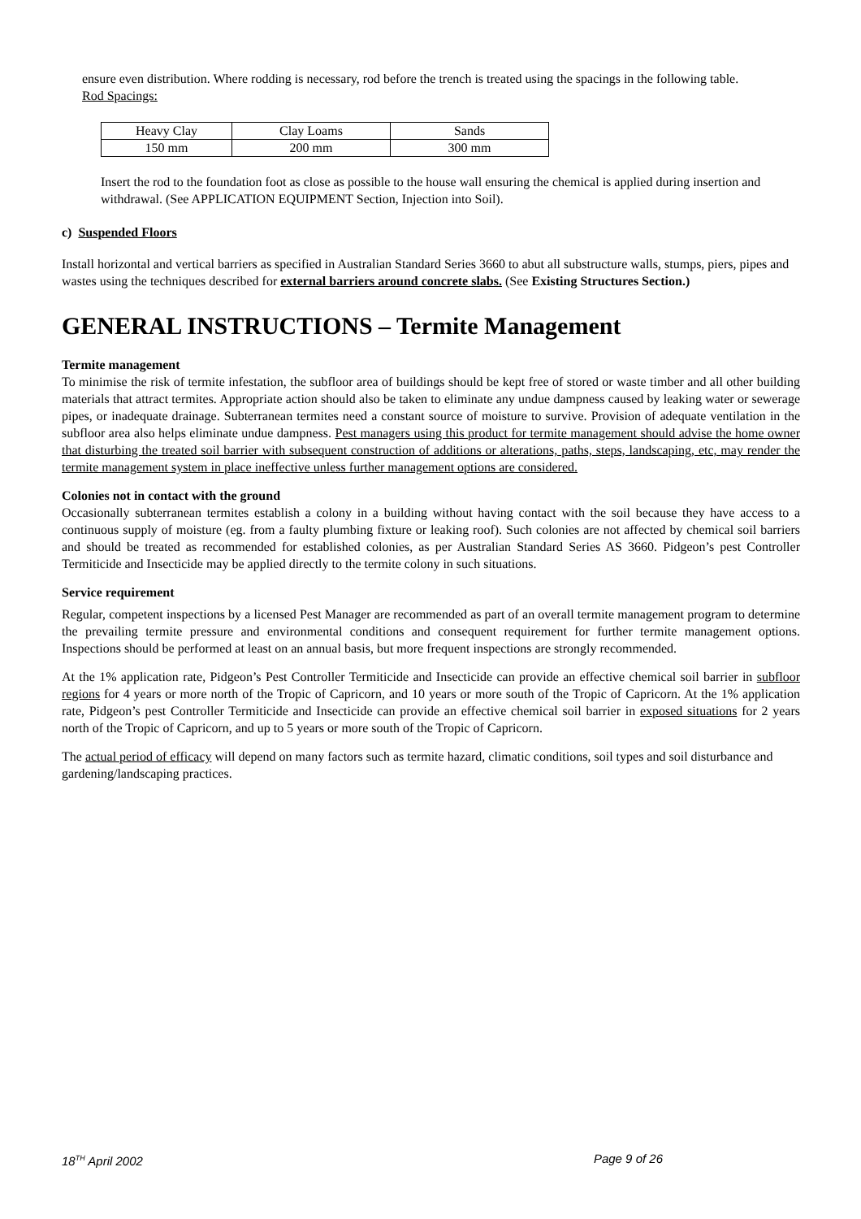ensure even distribution. Where rodding is necessary, rod before the trench is treated using the spacings in the following table.
Rod Spacings:
| Heavy Clay | Clay Loams | Sands |
| 150 mm | 200 mm | 300 mm |
Insert the rod to the foundation foot as close as possible to the house wall ensuring the chemical is applied during insertion and withdrawal. (See APPLICATION EQUIPMENT Section, Injection into Soil).
c) Suspended Floors
Install horizontal and vertical barriers as specified in Australian Standard Series 3660 to abut all substructure walls, stumps, piers, pipes and wastes using the techniques described for external barriers around concrete slabs. (See Existing Structures Section.)
GENERAL INSTRUCTIONS – Termite Management
Termite management
To minimise the risk of termite infestation, the subfloor area of buildings should be kept free of stored or waste timber and all other building materials that attract termites. Appropriate action should also be taken to eliminate any undue dampness caused by leaking water or sewerage pipes, or inadequate drainage. Subterranean termites need a constant source of moisture to survive. Provision of adequate ventilation in the subfloor area also helps eliminate undue dampness. Pest managers using this product for termite management should advise the home owner that disturbing the treated soil barrier with subsequent construction of additions or alterations, paths, steps, landscaping, etc, may render the termite management system in place ineffective unless further management options are considered.
Colonies not in contact with the ground
Occasionally subterranean termites establish a colony in a building without having contact with the soil because they have access to a continuous supply of moisture (eg. from a faulty plumbing fixture or leaking roof). Such colonies are not affected by chemical soil barriers and should be treated as recommended for established colonies, as per Australian Standard Series AS 3660. Pidgeon’s pest Controller Termiticide and Insecticide may be applied directly to the termite colony in such situations.
Service requirement
Regular, competent inspections by a licensed Pest Manager are recommended as part of an overall termite management program to determine the prevailing termite pressure and environmental conditions and consequent requirement for further termite management options. Inspections should be performed at least on an annual basis, but more frequent inspections are strongly recommended.
At the 1% application rate, Pidgeon’s Pest Controller Termiticide and Insecticide can provide an effective chemical soil barrier in subfloor regions for 4 years or more north of the Tropic of Capricorn, and 10 years or more south of the Tropic of Capricorn. At the 1% application rate, Pidgeon’s pest Controller Termiticide and Insecticide can provide an effective chemical soil barrier in exposed situations for 2 years north of the Tropic of Capricorn, and up to 5 years or more south of the Tropic of Capricorn.
The actual period of efficacy will depend on many factors such as termite hazard, climatic conditions, soil types and soil disturbance and gardening/landscaping practices.
18<sup>TH</sup> April 2002 Page 9 of 26